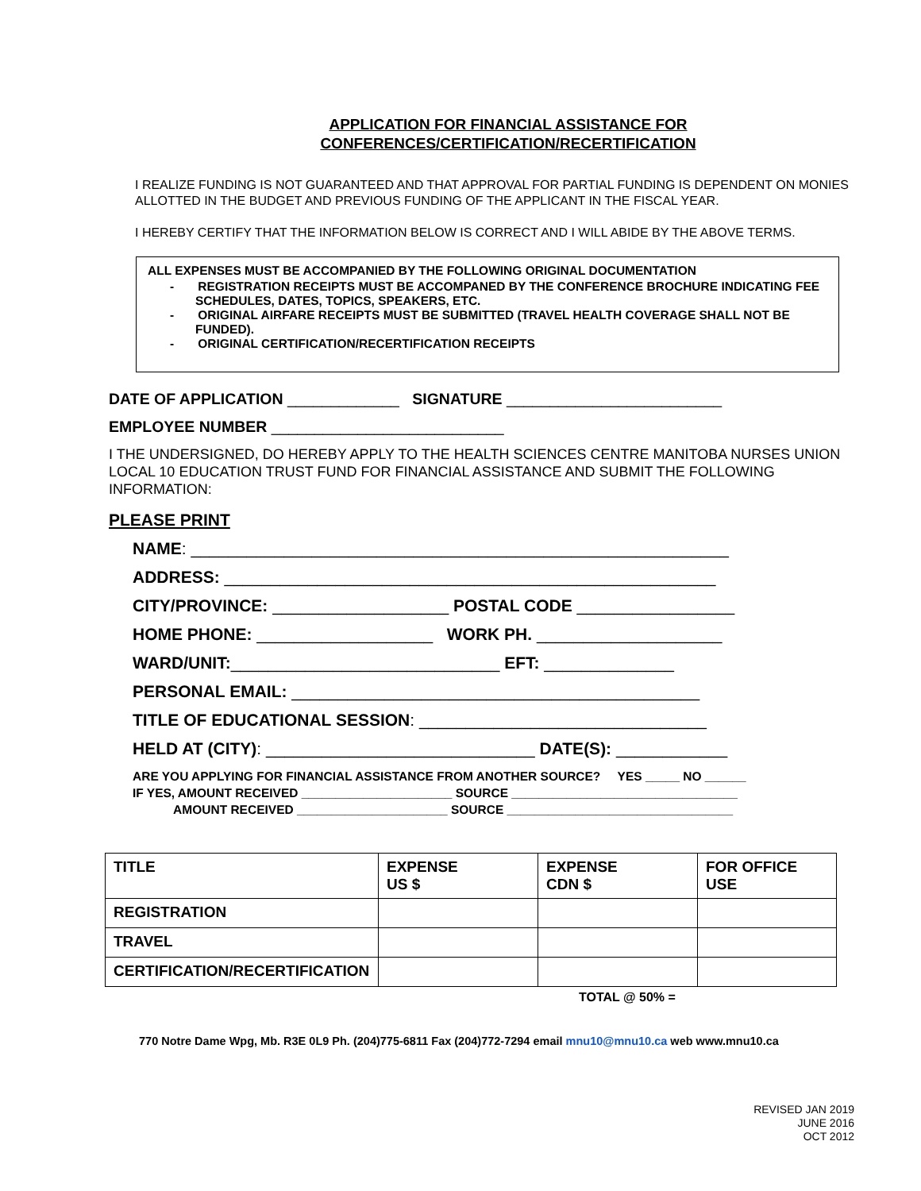APPLICATION FOR FINANCIAL ASSISTANCE FOR
CONFERENCES/CERTIFICATION/RECERTIFICATION
I REALIZE FUNDING IS NOT GUARANTEED AND THAT APPROVAL FOR PARTIAL FUNDING IS DEPENDENT ON MONIES ALLOTTED IN THE BUDGET AND PREVIOUS FUNDING OF THE APPLICANT IN THE FISCAL YEAR.
I HEREBY CERTIFY THAT THE INFORMATION BELOW IS CORRECT AND I WILL ABIDE BY THE ABOVE TERMS.
ALL EXPENSES MUST BE ACCOMPANIED BY THE FOLLOWING ORIGINAL DOCUMENTATION
- REGISTRATION RECEIPTS MUST BE ACCOMPANED BY THE CONFERENCE BROCHURE INDICATING FEE SCHEDULES, DATES, TOPICS, SPEAKERS, ETC.
- ORIGINAL AIRFARE RECEIPTS MUST BE SUBMITTED (TRAVEL HEALTH COVERAGE SHALL NOT BE FUNDED).
- ORIGINAL CERTIFICATION/RECERTIFICATION RECEIPTS
DATE OF APPLICATION _____________ SIGNATURE _________________________
EMPLOYEE NUMBER ___________________________
I THE UNDERSIGNED, DO HEREBY APPLY TO THE HEALTH SCIENCES CENTRE MANITOBA NURSES UNION LOCAL 10 EDUCATION TRUST FUND FOR FINANCIAL ASSISTANCE AND SUBMIT THE FOLLOWING INFORMATION:
PLEASE PRINT
NAME: __________________________________________________________
ADDRESS: _____________________________________________________
CITY/PROVINCE: ___________________ POSTAL CODE _________________
HOME PHONE: ___________________ WORK PH. ____________________
WARD/UNIT:_____________________________ EFT: ______________
PERSONAL EMAIL: ____________________________________________
TITLE OF EDUCATIONAL SESSION: _______________________________
HELD AT (CITY): _____________________________ DATE(S): ____________
ARE YOU APPLYING FOR FINANCIAL ASSISTANCE FROM ANOTHER SOURCE? YES _____ NO ______
IF YES, AMOUNT RECEIVED ______________________ SOURCE _________________________________
AMOUNT RECEIVED ______________________ SOURCE _________________________________
| TITLE | EXPENSE US $ | EXPENSE CDN $ | FOR OFFICE USE |
| --- | --- | --- | --- |
| REGISTRATION | | | |
| TRAVEL | | | |
| CERTIFICATION/RECERTIFICATION | | | |
TOTAL @ 50% =
770 Notre Dame Wpg, Mb. R3E 0L9 Ph. (204)775-6811 Fax (204)772-7294 email mnu10@mnu10.ca web www.mnu10.ca
REVISED JAN 2019
JUNE 2016
OCT 2012